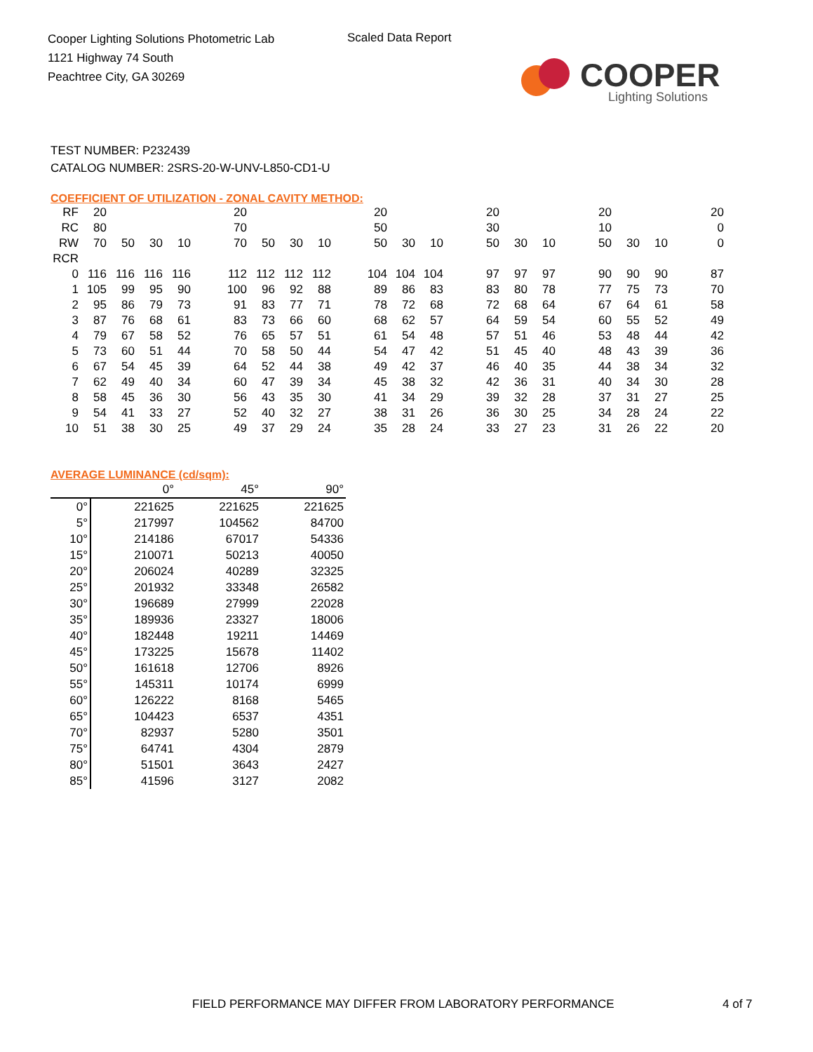Cooper Lighting Solutions Photometric Lab
1121 Highway 74 South
Peachtree City, GA 30269
Scaled Data Report
COOPER
Lighting Solutions
TEST NUMBER: P232439
CATALOG NUMBER: 2SRS-20-W-UNV-L850-CD1-U
COEFFICIENT OF UTILIZATION - ZONAL CAVITY METHOD:
| RF | 20 | | | | | 20 | | | | | 20 | | | | 20 | | | | 20 | | | | 20 |
| RC | 80 | | | | | 70 | | | | | 50 | | | | 30 | | | | 10 | | | | 0 |
| RW | 70 | 50 | 30 | 10 | | 70 | 50 | 30 | 10 | | 50 | 30 | 10 | | 50 | 30 | 10 | | 50 | 30 | 10 | | 0 |
| RCR | | | | | | | | | | | | | | | | | | | | | | | |
| 0 | 116 | 116 | 116 | 116 | | 112 | 112 | 112 | 112 | | 104 | 104 | 104 | | 97 | 97 | 97 | | 90 | 90 | 90 | | 87 |
| 1 | 105 | 99 | 95 | 90 | | 100 | 96 | 92 | 88 | | 89 | 86 | 83 | | 83 | 80 | 78 | | 77 | 75 | 73 | | 70 |
| 2 | 95 | 86 | 79 | 73 | | 91 | 83 | 77 | 71 | | 78 | 72 | 68 | | 72 | 68 | 64 | | 67 | 64 | 61 | | 58 |
| 3 | 87 | 76 | 68 | 61 | | 83 | 73 | 66 | 60 | | 68 | 62 | 57 | | 64 | 59 | 54 | | 60 | 55 | 52 | | 49 |
| 4 | 79 | 67 | 58 | 52 | | 76 | 65 | 57 | 51 | | 61 | 54 | 48 | | 57 | 51 | 46 | | 53 | 48 | 44 | | 42 |
| 5 | 73 | 60 | 51 | 44 | | 70 | 58 | 50 | 44 | | 54 | 47 | 42 | | 51 | 45 | 40 | | 48 | 43 | 39 | | 36 |
| 6 | 67 | 54 | 45 | 39 | | 64 | 52 | 44 | 38 | | 49 | 42 | 37 | | 46 | 40 | 35 | | 44 | 38 | 34 | | 32 |
| 7 | 62 | 49 | 40 | 34 | | 60 | 47 | 39 | 34 | | 45 | 38 | 32 | | 42 | 36 | 31 | | 40 | 34 | 30 | | 28 |
| 8 | 58 | 45 | 36 | 30 | | 56 | 43 | 35 | 30 | | 41 | 34 | 29 | | 39 | 32 | 28 | | 37 | 31 | 27 | | 25 |
| 9 | 54 | 41 | 33 | 27 | | 52 | 40 | 32 | 27 | | 38 | 31 | 26 | | 36 | 30 | 25 | | 34 | 28 | 24 | | 22 |
| 10 | 51 | 38 | 30 | 25 | | 49 | 37 | 29 | 24 | | 35 | 28 | 24 | | 33 | 27 | 23 | | 31 | 26 | 22 | | 20 |
AVERAGE LUMINANCE (cd/sqm):
| | 0° | 45° | 90° |
| 0° | 221625 | 221625 | 221625 |
| 5° | 217997 | 104562 | 84700 |
| 10° | 214186 | 67017 | 54336 |
| 15° | 210071 | 50213 | 40050 |
| 20° | 206024 | 40289 | 32325 |
| 25° | 201932 | 33348 | 26582 |
| 30° | 196689 | 27999 | 22028 |
| 35° | 189936 | 23327 | 18006 |
| 40° | 182448 | 19211 | 14469 |
| 45° | 173225 | 15678 | 11402 |
| 50° | 161618 | 12706 | 8926 |
| 55° | 145311 | 10174 | 6999 |
| 60° | 126222 | 8168 | 5465 |
| 65° | 104423 | 6537 | 4351 |
| 70° | 82937 | 5280 | 3501 |
| 75° | 64741 | 4304 | 2879 |
| 80° | 51501 | 3643 | 2427 |
| 85° | 41596 | 3127 | 2082 |
FIELD PERFORMANCE MAY DIFFER FROM LABORATORY PERFORMANCE
4 of 7